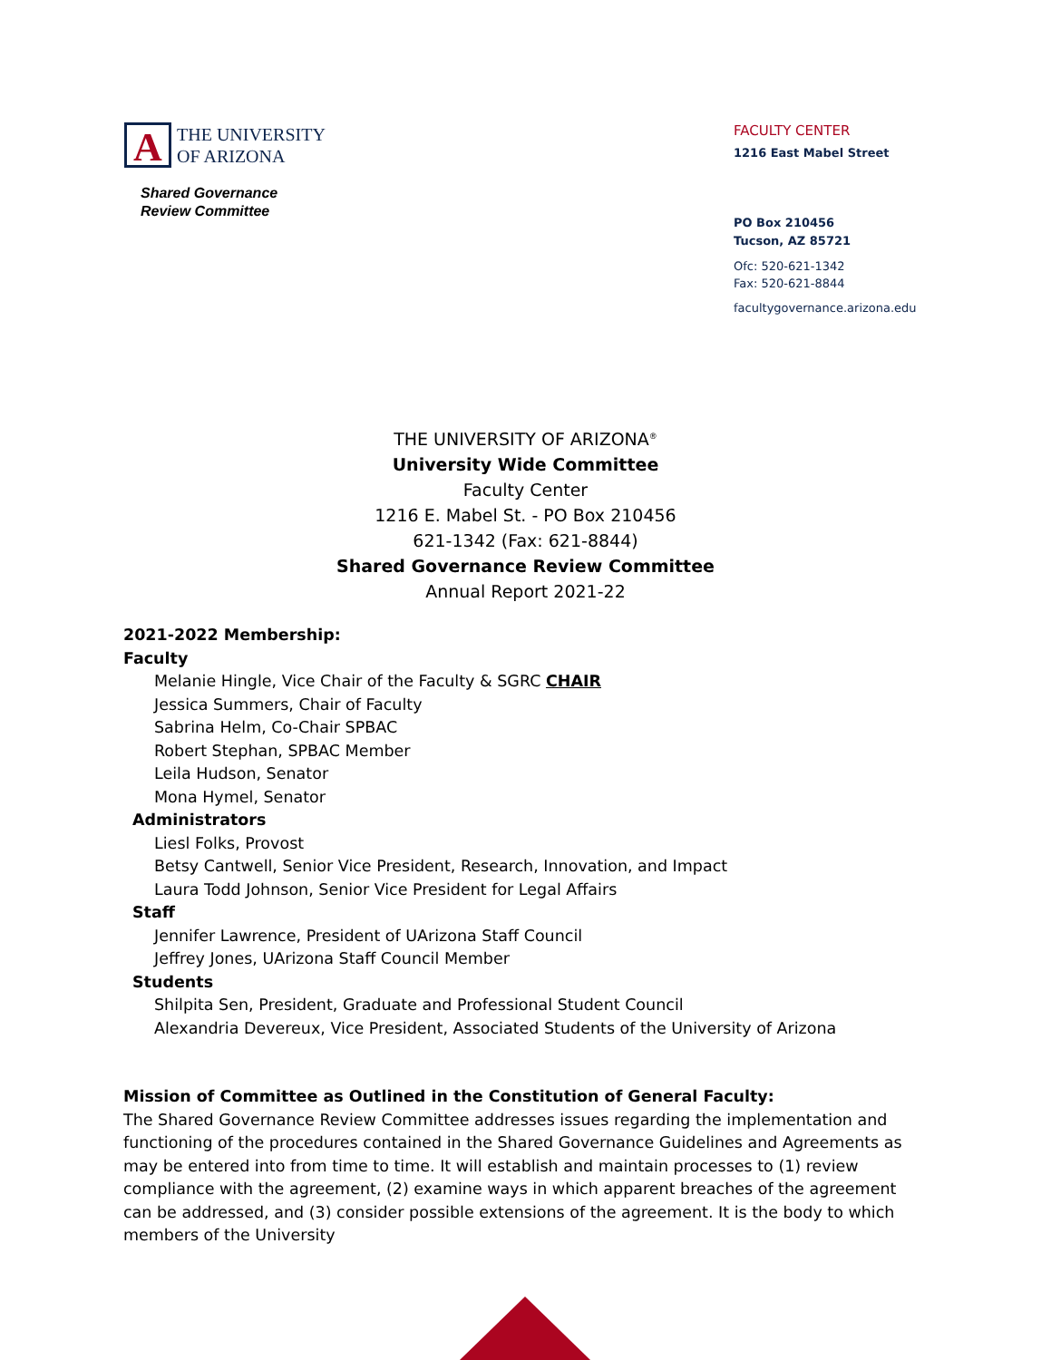A
THE UNIVERSITY
OF ARIZONA
Shared Governance
Review Committee
FACULTY CENTER
1216 East Mabel Street
PO Box 210456
Tucson, AZ 85721
Ofc: 520-621-1342
Fax: 520-621-8844
facultygovernance.arizona.edu
THE UNIVERSITY OF ARIZONA<sup>®</sup>
University Wide Committee
Faculty Center
1216 E. Mabel St. - PO Box 210456
621-1342 (Fax: 621-8844)
Shared Governance Review Committee
Annual Report 2021-22
2021-2022 Membership:
Faculty
Melanie Hingle, Vice Chair of the Faculty & SGRC CHAIR
Jessica Summers, Chair of Faculty
Sabrina Helm, Co-Chair SPBAC
Robert Stephan, SPBAC Member
Leila Hudson, Senator
Mona Hymel, Senator
Administrators
Liesl Folks, Provost
Betsy Cantwell, Senior Vice President, Research, Innovation, and Impact
Laura Todd Johnson, Senior Vice President for Legal Affairs
Staff
Jennifer Lawrence, President of UArizona Staff Council
Jeffrey Jones, UArizona Staff Council Member
Students
Shilpita Sen, President, Graduate and Professional Student Council
Alexandria Devereux, Vice President, Associated Students of the University of Arizona
Mission of Committee as Outlined in the Constitution of General Faculty:
The Shared Governance Review Committee addresses issues regarding the implementation and functioning of the procedures contained in the Shared Governance Guidelines and Agreements as may be entered into from time to time. It will establish and maintain processes to (1) review compliance with the agreement, (2) examine ways in which apparent breaches of the agreement can be addressed, and (3) consider possible extensions of the agreement. It is the body to which members of the University